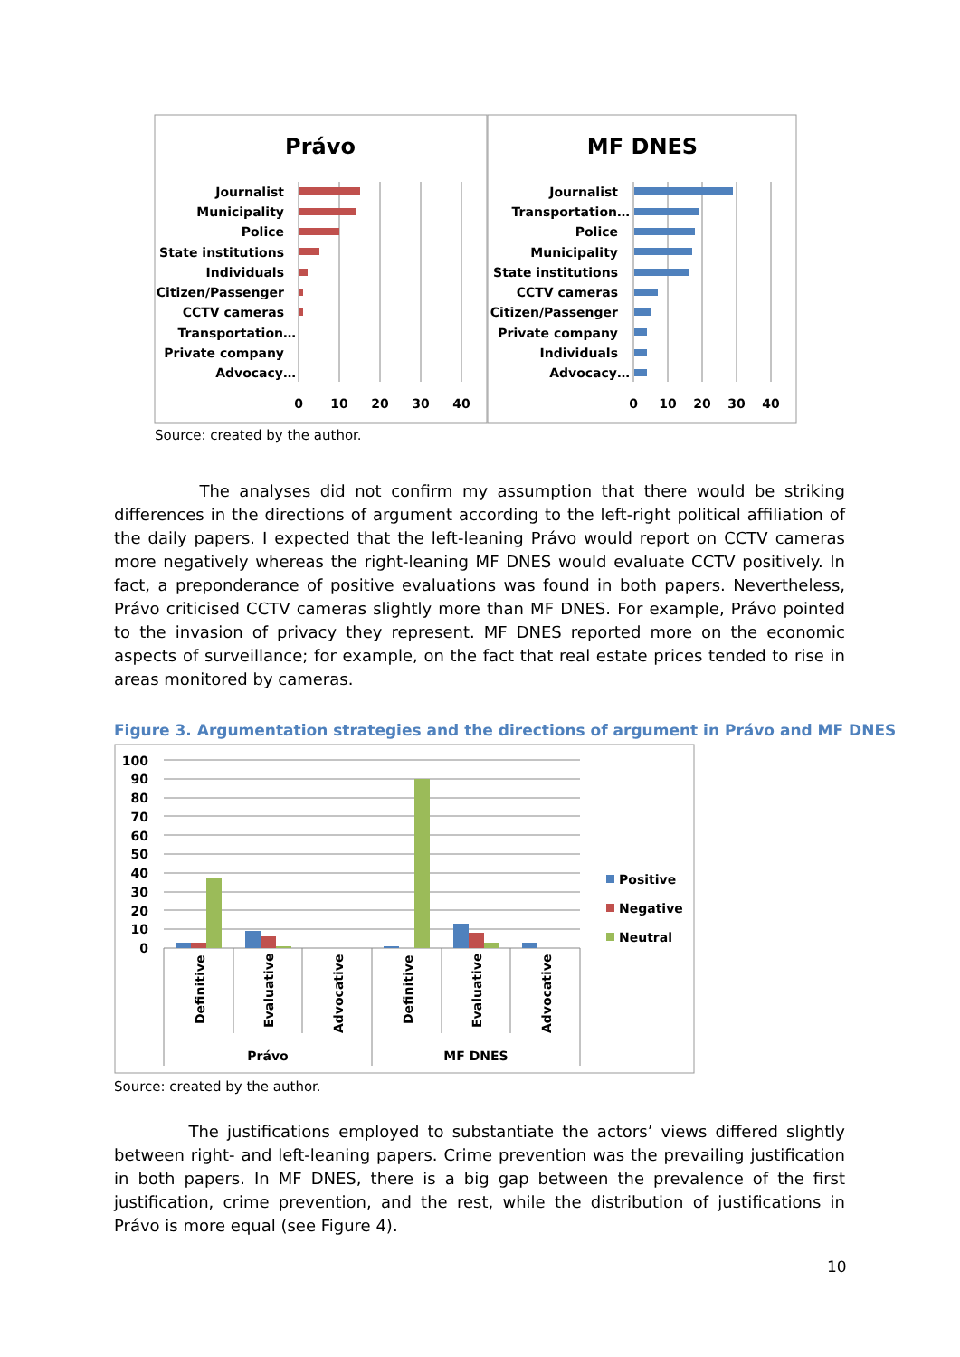Právo
MF DNES
Journalist
Municipality
Police
State institutions
Individuals
Citizen/Passenger
CCTV cameras
Transportation…
Private company
Advocacy…
Journalist
Transportation…
Police
Municipality
State institutions
CCTV cameras
Citizen/Passenger
Private company
Individuals
Advocacy…
0
10
20
30
40
0
10
20
30
40
Source: created by the author.
The analyses did not confirm my assumption that there would be striking differences in the directions of argument according to the left-right political affiliation of the daily papers. I expected that the left-leaning Právo would report on CCTV cameras more negatively whereas the right-leaning MF DNES would evaluate CCTV positively. In fact, a preponderance of positive evaluations was found in both papers. Nevertheless, Právo criticised CCTV cameras slightly more than MF DNES. For example, Právo pointed to the invasion of privacy they represent. MF DNES reported more on the economic aspects of surveillance; for example, on the fact that real estate prices tended to rise in areas monitored by cameras.
Figure 3. Argumentation strategies and the directions of argument in Právo and MF DNES
100
90
80
70
60
50
40
30
20
10
0
Definitive
Evaluative
Advocative
Definitive
Evaluative
Advocative
Právo
MF DNES
Positive
Negative
Neutral
Source: created by the author.
The justifications employed to substantiate the actors’ views differed slightly between right- and left-leaning papers. Crime prevention was the prevailing justification in both papers. In MF DNES, there is a big gap between the prevalence of the first justification, crime prevention, and the rest, while the distribution of justifications in Právo is more equal (see Figure 4).
10